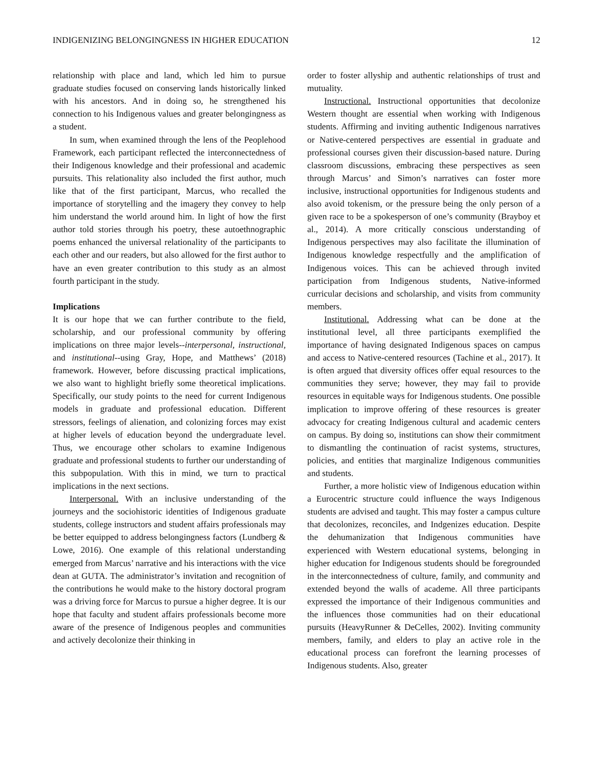INDIGENIZING BELONGINGNESS IN HIGHER EDUCATION 12
relationship with place and land, which led him to pursue graduate studies focused on conserving lands historically linked with his ancestors. And in doing so, he strengthened his connection to his Indigenous values and greater belongingness as a student.
In sum, when examined through the lens of the Peoplehood Framework, each participant reflected the interconnectedness of their Indigenous knowledge and their professional and academic pursuits. This relationality also included the first author, much like that of the first participant, Marcus, who recalled the importance of storytelling and the imagery they convey to help him understand the world around him. In light of how the first author told stories through his poetry, these autoethnographic poems enhanced the universal relationality of the participants to each other and our readers, but also allowed for the first author to have an even greater contribution to this study as an almost fourth participant in the study.
Implications
It is our hope that we can further contribute to the field, scholarship, and our professional community by offering implications on three major levels--interpersonal, instructional, and institutional--using Gray, Hope, and Matthews’ (2018) framework. However, before discussing practical implications, we also want to highlight briefly some theoretical implications. Specifically, our study points to the need for current Indigenous models in graduate and professional education. Different stressors, feelings of alienation, and colonizing forces may exist at higher levels of education beyond the undergraduate level. Thus, we encourage other scholars to examine Indigenous graduate and professional students to further our understanding of this subpopulation. With this in mind, we turn to practical implications in the next sections.
Interpersonal. With an inclusive understanding of the journeys and the sociohistoric identities of Indigenous graduate students, college instructors and student affairs professionals may be better equipped to address belongingness factors (Lundberg & Lowe, 2016). One example of this relational understanding emerged from Marcus’ narrative and his interactions with the vice dean at GUTA. The administrator’s invitation and recognition of the contributions he would make to the history doctoral program was a driving force for Marcus to pursue a higher degree. It is our hope that faculty and student affairs professionals become more aware of the presence of Indigenous peoples and communities and actively decolonize their thinking in
order to foster allyship and authentic relationships of trust and mutuality.
Instructional. Instructional opportunities that decolonize Western thought are essential when working with Indigenous students. Affirming and inviting authentic Indigenous narratives or Native-centered perspectives are essential in graduate and professional courses given their discussion-based nature. During classroom discussions, embracing these perspectives as seen through Marcus’ and Simon’s narratives can foster more inclusive, instructional opportunities for Indigenous students and also avoid tokenism, or the pressure being the only person of a given race to be a spokesperson of one’s community (Brayboy et al., 2014). A more critically conscious understanding of Indigenous perspectives may also facilitate the illumination of Indigenous knowledge respectfully and the amplification of Indigenous voices. This can be achieved through invited participation from Indigenous students, Native-informed curricular decisions and scholarship, and visits from community members.
Institutional. Addressing what can be done at the institutional level, all three participants exemplified the importance of having designated Indigenous spaces on campus and access to Native-centered resources (Tachine et al., 2017). It is often argued that diversity offices offer equal resources to the communities they serve; however, they may fail to provide resources in equitable ways for Indigenous students. One possible implication to improve offering of these resources is greater advocacy for creating Indigenous cultural and academic centers on campus. By doing so, institutions can show their commitment to dismantling the continuation of racist systems, structures, policies, and entities that marginalize Indigenous communities and students.
Further, a more holistic view of Indigenous education within a Eurocentric structure could influence the ways Indigenous students are advised and taught. This may foster a campus culture that decolonizes, reconciles, and Indgenizes education. Despite the dehumanization that Indigenous communities have experienced with Western educational systems, belonging in higher education for Indigenous students should be foregrounded in the interconnectedness of culture, family, and community and extended beyond the walls of academe. All three participants expressed the importance of their Indigenous communities and the influences those communities had on their educational pursuits (HeavyRunner & DeCelles, 2002). Inviting community members, family, and elders to play an active role in the educational process can forefront the learning processes of Indigenous students. Also, greater